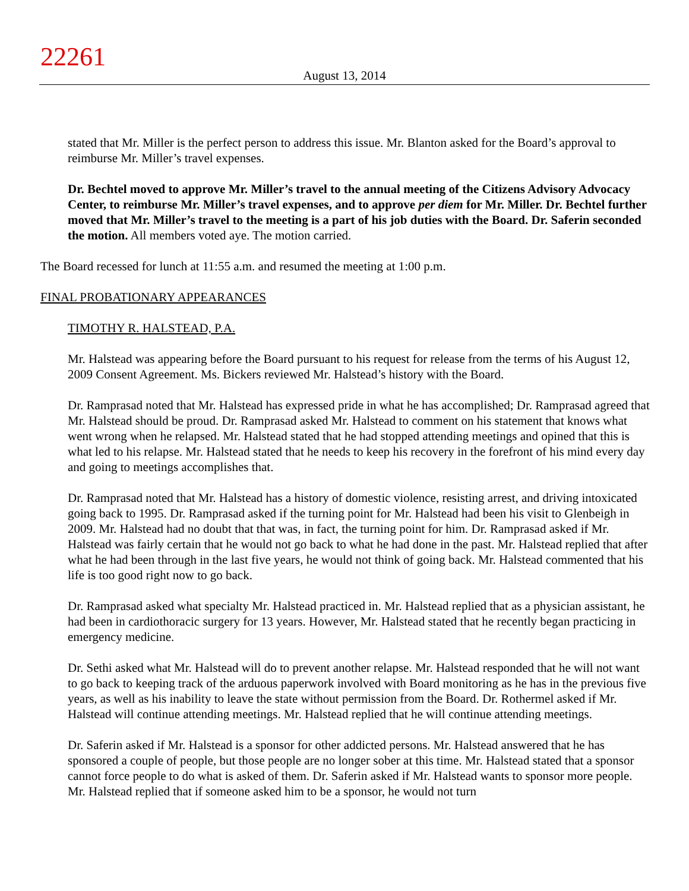22261
August 13, 2014
stated that Mr. Miller is the perfect person to address this issue. Mr. Blanton asked for the Board’s approval to reimburse Mr. Miller’s travel expenses.
Dr. Bechtel moved to approve Mr. Miller’s travel to the annual meeting of the Citizens Advisory Advocacy Center, to reimburse Mr. Miller’s travel expenses, and to approve per diem for Mr. Miller. Dr. Bechtel further moved that Mr. Miller’s travel to the meeting is a part of his job duties with the Board. Dr. Saferin seconded the motion. All members voted aye. The motion carried.
The Board recessed for lunch at 11:55 a.m. and resumed the meeting at 1:00 p.m.
FINAL PROBATIONARY APPEARANCES
TIMOTHY R. HALSTEAD, P.A.
Mr. Halstead was appearing before the Board pursuant to his request for release from the terms of his August 12, 2009 Consent Agreement. Ms. Bickers reviewed Mr. Halstead’s history with the Board.
Dr. Ramprasad noted that Mr. Halstead has expressed pride in what he has accomplished; Dr. Ramprasad agreed that Mr. Halstead should be proud. Dr. Ramprasad asked Mr. Halstead to comment on his statement that knows what went wrong when he relapsed. Mr. Halstead stated that he had stopped attending meetings and opined that this is what led to his relapse. Mr. Halstead stated that he needs to keep his recovery in the forefront of his mind every day and going to meetings accomplishes that.
Dr. Ramprasad noted that Mr. Halstead has a history of domestic violence, resisting arrest, and driving intoxicated going back to 1995. Dr. Ramprasad asked if the turning point for Mr. Halstead had been his visit to Glenbeigh in 2009. Mr. Halstead had no doubt that that was, in fact, the turning point for him. Dr. Ramprasad asked if Mr. Halstead was fairly certain that he would not go back to what he had done in the past. Mr. Halstead replied that after what he had been through in the last five years, he would not think of going back. Mr. Halstead commented that his life is too good right now to go back.
Dr. Ramprasad asked what specialty Mr. Halstead practiced in. Mr. Halstead replied that as a physician assistant, he had been in cardiothoracic surgery for 13 years. However, Mr. Halstead stated that he recently began practicing in emergency medicine.
Dr. Sethi asked what Mr. Halstead will do to prevent another relapse. Mr. Halstead responded that he will not want to go back to keeping track of the arduous paperwork involved with Board monitoring as he has in the previous five years, as well as his inability to leave the state without permission from the Board. Dr. Rothermel asked if Mr. Halstead will continue attending meetings. Mr. Halstead replied that he will continue attending meetings.
Dr. Saferin asked if Mr. Halstead is a sponsor for other addicted persons. Mr. Halstead answered that he has sponsored a couple of people, but those people are no longer sober at this time. Mr. Halstead stated that a sponsor cannot force people to do what is asked of them. Dr. Saferin asked if Mr. Halstead wants to sponsor more people. Mr. Halstead replied that if someone asked him to be a sponsor, he would not turn